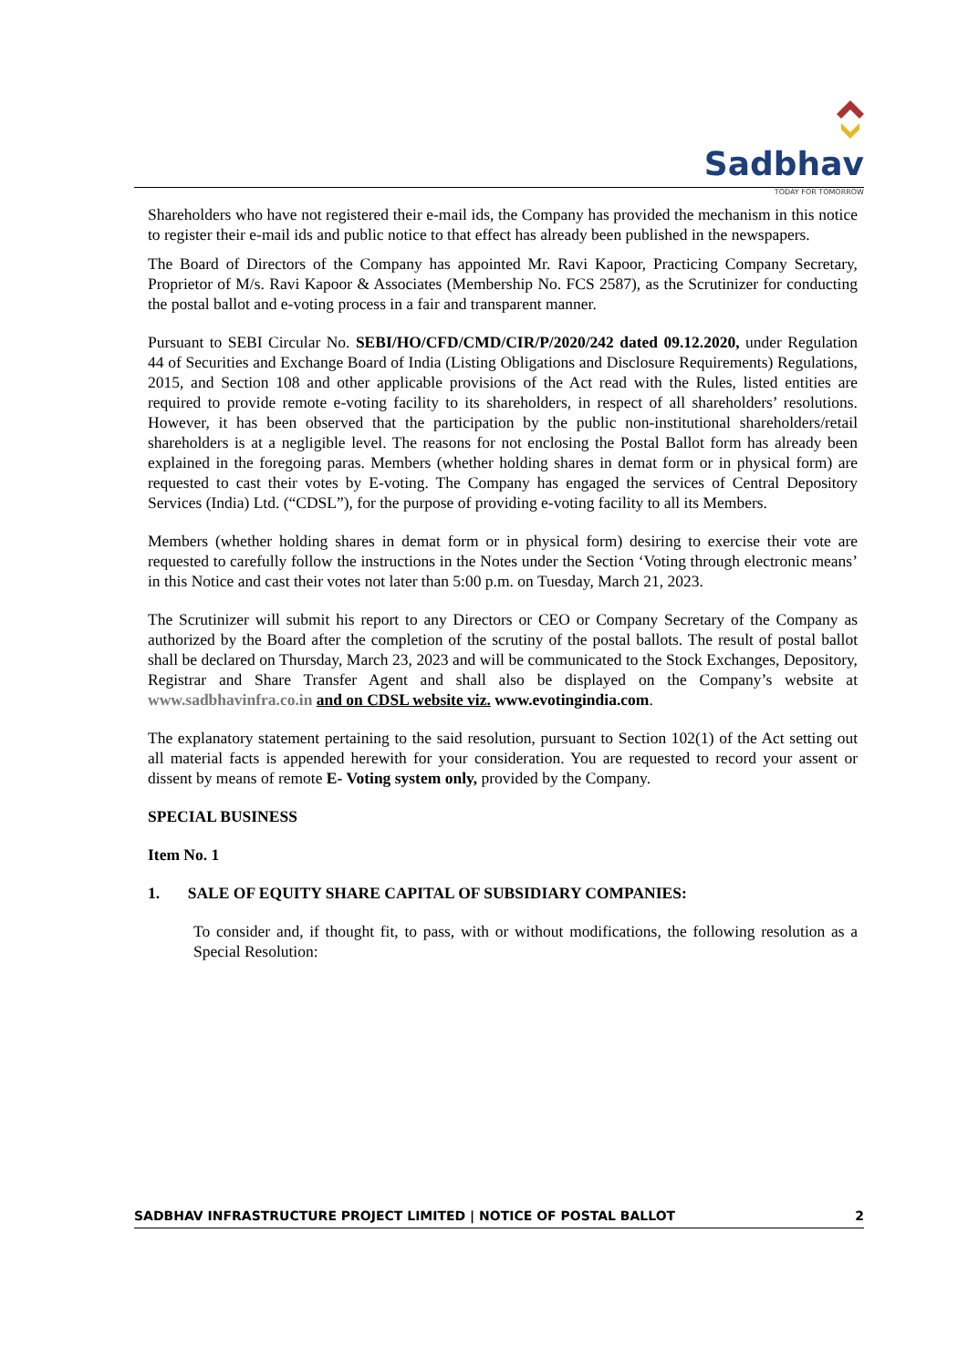Sadbhav
TODAY FOR TOMORROW
Shareholders who have not registered their e-mail ids, the Company has provided the mechanism in this notice to register their e-mail ids and public notice to that effect has already been published in the newspapers.
The Board of Directors of the Company has appointed Mr. Ravi Kapoor, Practicing Company Secretary, Proprietor of M/s. Ravi Kapoor & Associates (Membership No. FCS 2587), as the Scrutinizer for conducting the postal ballot and e-voting process in a fair and transparent manner.
Pursuant to SEBI Circular No. SEBI/HO/CFD/CMD/CIR/P/2020/242 dated 09.12.2020, under Regulation 44 of Securities and Exchange Board of India (Listing Obligations and Disclosure Requirements) Regulations, 2015, and Section 108 and other applicable provisions of the Act read with the Rules, listed entities are required to provide remote e-voting facility to its shareholders, in respect of all shareholders’ resolutions. However, it has been observed that the participation by the public non-institutional shareholders/retail shareholders is at a negligible level. The reasons for not enclosing the Postal Ballot form has already been explained in the foregoing paras. Members (whether holding shares in demat form or in physical form) are requested to cast their votes by E-voting. The Company has engaged the services of Central Depository Services (India) Ltd. (“CDSL”), for the purpose of providing e-voting facility to all its Members.
Members (whether holding shares in demat form or in physical form) desiring to exercise their vote are requested to carefully follow the instructions in the Notes under the Section ‘Voting through electronic means’ in this Notice and cast their votes not later than 5:00 p.m. on Tuesday, March 21, 2023.
The Scrutinizer will submit his report to any Directors or CEO or Company Secretary of the Company as authorized by the Board after the completion of the scrutiny of the postal ballots. The result of postal ballot shall be declared on Thursday, March 23, 2023 and will be communicated to the Stock Exchanges, Depository, Registrar and Share Transfer Agent and shall also be displayed on the Company’s website at www.sadbhavinfra.co.in and on CDSL website viz. www.evotingindia.com.
The explanatory statement pertaining to the said resolution, pursuant to Section 102(1) of the Act setting out all material facts is appended herewith for your consideration. You are requested to record your assent or dissent by means of remote E- Voting system only, provided by the Company.
SPECIAL BUSINESS
Item No. 1
1. SALE OF EQUITY SHARE CAPITAL OF SUBSIDIARY COMPANIES:
To consider and, if thought fit, to pass, with or without modifications, the following resolution as a Special Resolution:
SADBHAV INFRASTRUCTURE PROJECT LIMITED | NOTICE OF POSTAL BALLOT 2